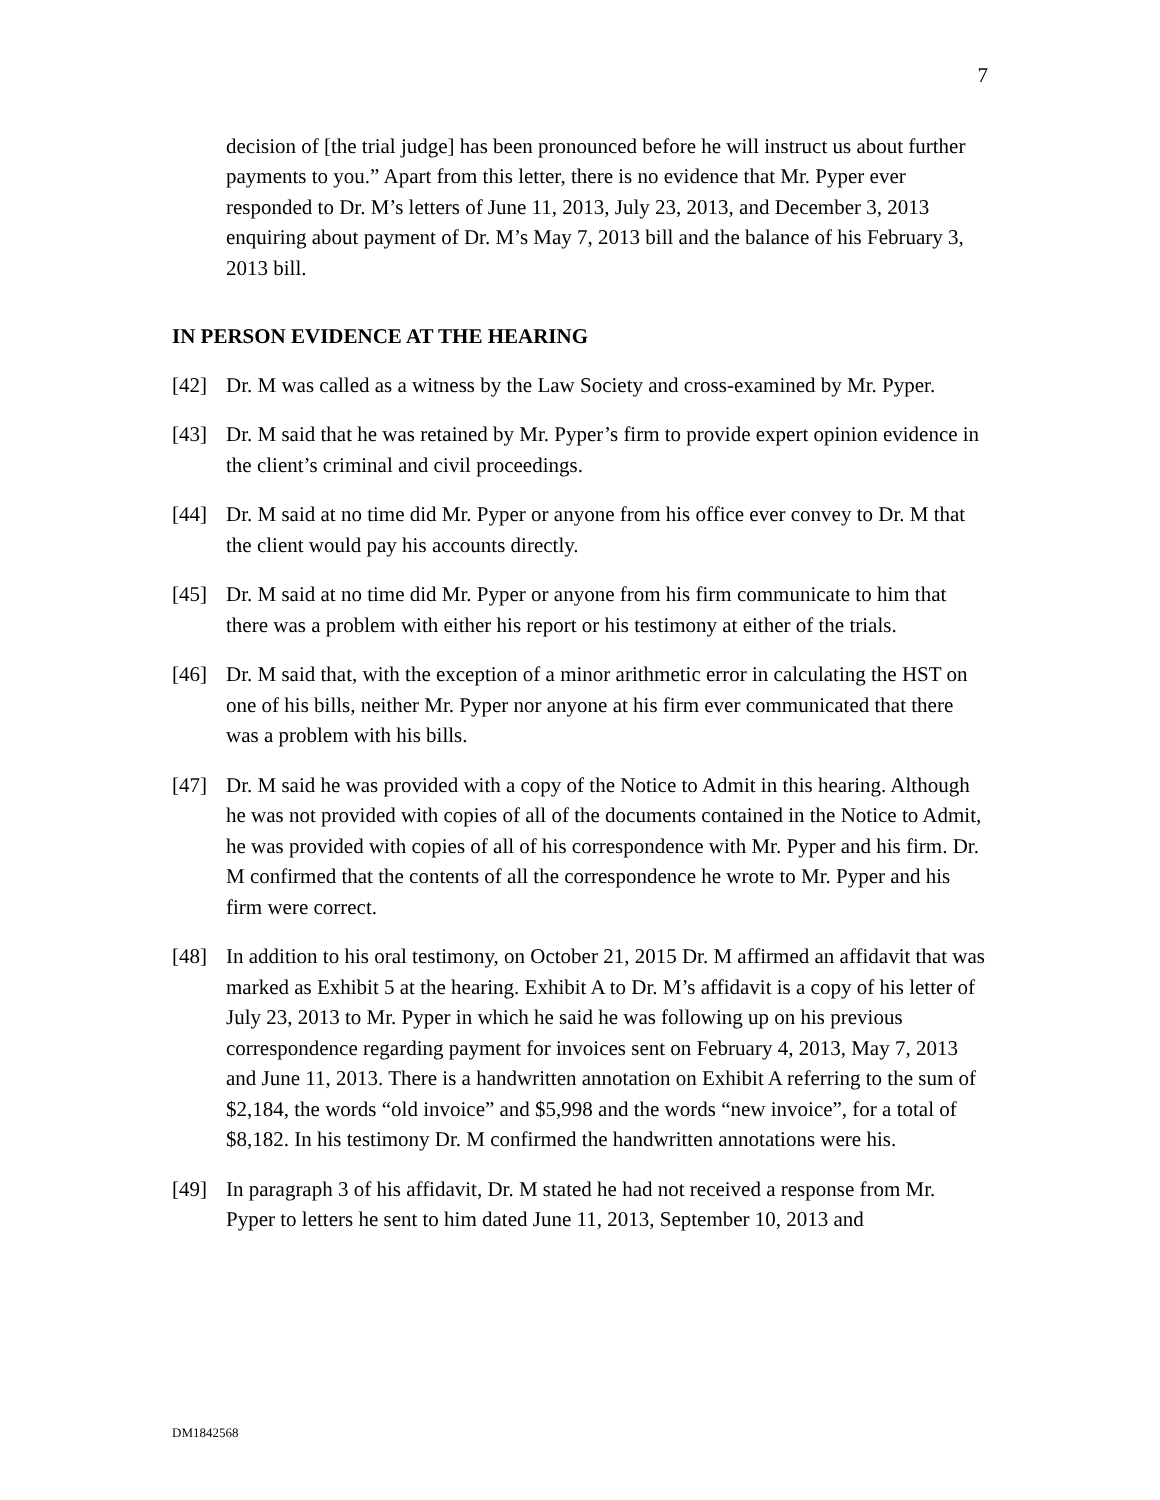7
decision of [the trial judge] has been pronounced before he will instruct us about further payments to you.” Apart from this letter, there is no evidence that Mr. Pyper ever responded to Dr. M’s letters of June 11, 2013, July 23, 2013, and December 3, 2013 enquiring about payment of Dr. M’s May 7, 2013 bill and the balance of his February 3, 2013 bill.
IN PERSON EVIDENCE AT THE HEARING
[42] Dr. M was called as a witness by the Law Society and cross-examined by Mr. Pyper.
[43] Dr. M said that he was retained by Mr. Pyper’s firm to provide expert opinion evidence in the client’s criminal and civil proceedings.
[44] Dr. M said at no time did Mr. Pyper or anyone from his office ever convey to Dr. M that the client would pay his accounts directly.
[45] Dr. M said at no time did Mr. Pyper or anyone from his firm communicate to him that there was a problem with either his report or his testimony at either of the trials.
[46] Dr. M said that, with the exception of a minor arithmetic error in calculating the HST on one of his bills, neither Mr. Pyper nor anyone at his firm ever communicated that there was a problem with his bills.
[47] Dr. M said he was provided with a copy of the Notice to Admit in this hearing. Although he was not provided with copies of all of the documents contained in the Notice to Admit, he was provided with copies of all of his correspondence with Mr. Pyper and his firm. Dr. M confirmed that the contents of all the correspondence he wrote to Mr. Pyper and his firm were correct.
[48] In addition to his oral testimony, on October 21, 2015 Dr. M affirmed an affidavit that was marked as Exhibit 5 at the hearing. Exhibit A to Dr. M’s affidavit is a copy of his letter of July 23, 2013 to Mr. Pyper in which he said he was following up on his previous correspondence regarding payment for invoices sent on February 4, 2013, May 7, 2013 and June 11, 2013. There is a handwritten annotation on Exhibit A referring to the sum of $2,184, the words “old invoice” and $5,998 and the words “new invoice”, for a total of $8,182. In his testimony Dr. M confirmed the handwritten annotations were his.
[49] In paragraph 3 of his affidavit, Dr. M stated he had not received a response from Mr. Pyper to letters he sent to him dated June 11, 2013, September 10, 2013 and
DM1842568